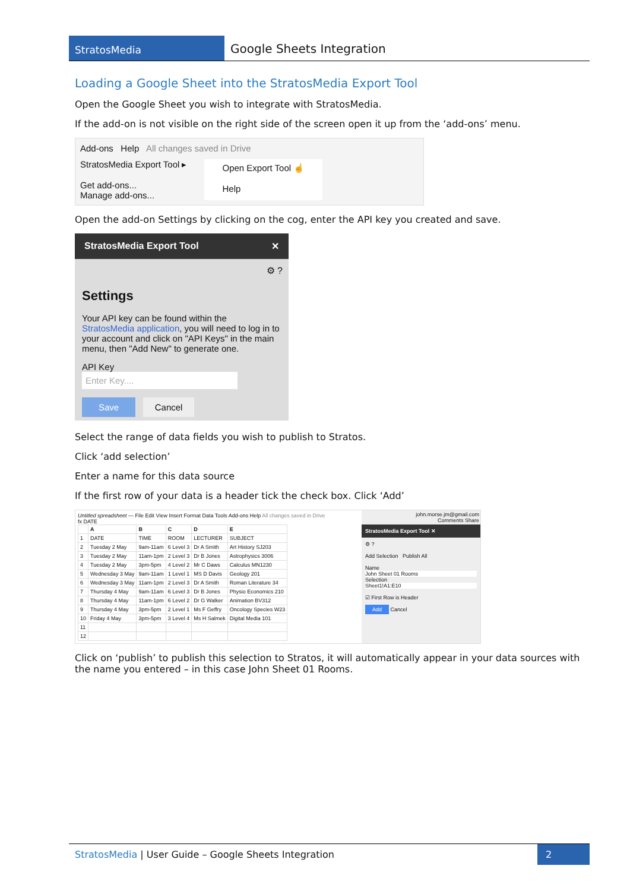StratosMedia
Google Sheets Integration
Loading a Google Sheet into the StratosMedia Export Tool
Open the Google Sheet you wish to integrate with StratosMedia.
If the add-on is not visible on the right side of the screen open it up from the ‘add-ons’ menu.
Add-ons Help All changes saved in Drive
StratosMedia Export Tool ▸
Get add-ons...
Manage add-ons...
Open Export Tool ☝
Help
Open the add-on Settings by clicking on the cog, enter the API key you created and save.
StratosMedia Export Tool ✕
⚙ ?
Settings
Your API key can be found within the StratosMedia application, you will need to log in to your account and click on "API Keys" in the main menu, then "Add New" to generate one.
API Key
Enter Key....
Save Cancel
Select the range of data fields you wish to publish to Stratos.
Click ‘add selection’
Enter a name for this data source
If the first row of your data is a header tick the check box. Click ‘Add’
Untitled spreadsheet — File Edit View Insert Format Data Tools Add-ons Help All changes saved in Drive
fx DATE
| | A | B | C | D | E |
| --- | --- | --- | --- | --- | --- |
| 1 | DATE | TIME | ROOM | LECTURER | SUBJECT |
| 2 | Tuesday 2 May | 9am-11am | 6 Level 3 | Dr A Smith | Art History SJ203 |
| 3 | Tuesday 2 May | 11am-1pm | 2 Level 3 | Dr B Jones | Astrophysics 3006 |
| 4 | Tuesday 2 May | 3pm-5pm | 4 Level 2 | Mr C Daws | Calculus MN1230 |
| 5 | Wednesday 3 May | 9am-11am | 1 Level 1 | MS D Davis | Geology 201 |
| 6 | Wednesday 3 May | 11am-1pm | 2 Level 3 | Dr A Smith | Roman Literature 34 |
| 7 | Thursday 4 May | 9am-11am | 6 Level 3 | Dr B Jones | Physio Economics 210 |
| 8 | Thursday 4 May | 11am-1pm | 6 Level 2 | Dr G Walker | Animation BV312 |
| 9 | Thursday 4 May | 3pm-5pm | 2 Level 1 | Ms F Geffry | Oncology Species W23 |
| 10 | Friday 4 May | 3pm-5pm | 3 Level 4 | Ms H Salmek | Digital Media 101 |
| 11 | | | | | |
| 12 | | | | | |
john.morse.jm@gmail.com
Comments Share
StratosMedia Export Tool ✕
⚙ ?
Add Selection Publish All
Name
John Sheet 01 Rooms
Selection
Sheet1!A1:E10
☑ First Row is Header
Add Cancel
Click on ‘publish’ to publish this selection to Stratos, it will automatically appear in your data sources with the name you entered – in this case John Sheet 01 Rooms.
StratosMedia | User Guide – Google Sheets Integration
2